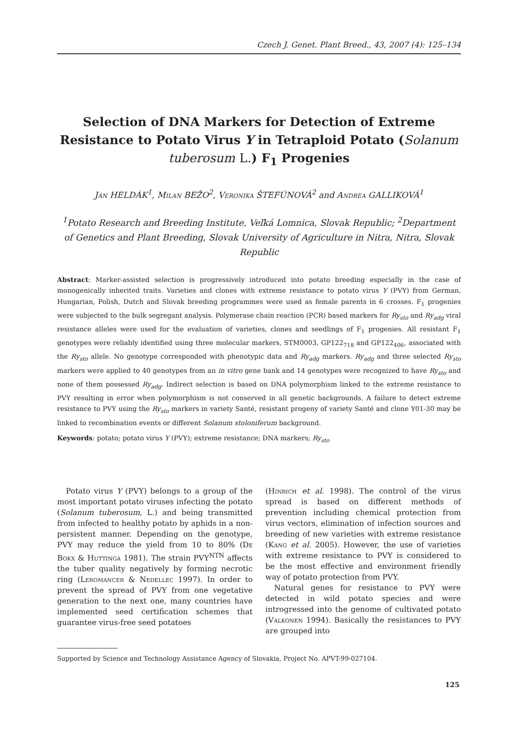Czech J. Genet. Plant Breed., 43, 2007 (4): 125–134
Selection of DNA Markers for Detection of Extreme Resistance to Potato Virus Y in Tetraploid Potato (Solanum tuberosum L.) F<sub>1</sub> Progenies
Ján HELDÁK<sup>1</sup>, Milan BEŽO<sup>2</sup>, Veronika ŠTEFÚNOVÁ<sup>2</sup> and Andrea GALLIKOVÁ<sup>1</sup>
<sup>1</sup> Potato Research and Breeding Institute, Veľká Lomnica, Slovak Republic; <sup>2</sup>Department of Genetics and Plant Breeding, Slovak University of Agriculture in Nitra, Nitra, Slovak Republic
Abstract: Marker-assisted selection is progressively introduced into potato breeding especially in the case of monogenically inherited traits. Varieties and clones with extreme resistance to potato virus Y (PVY) from German, Hungarian, Polish, Dutch and Slovak breeding programmes were used as female parents in 6 crosses. F<sub>1</sub> progenies were subjected to the bulk segregant analysis. Polymerase chain reaction (PCR) based markers for Ry<sub>sto</sub> and Ry<sub>adg</sub> viral resistance alleles were used for the evaluation of varieties, clones and seedlings of F<sub>1</sub> progenies. All resistant F<sub>1</sub> genotypes were reliably identified using three molecular markers, STM0003, GP122<sub>718</sub> and GP122<sub>406</sub>, associated with the Ry<sub>sto</sub> allele. No genotype corresponded with phenotypic data and Ry<sub>adg</sub> markers. Ry<sub>adg</sub> and three selected Ry<sub>sto</sub> markers were applied to 40 genotypes from an in vitro gene bank and 14 genotypes were recognized to have Ry<sub>sto</sub> and none of them possessed Ry<sub>adg</sub>. Indirect selection is based on DNA polymorphism linked to the extreme resistance to PVY resulting in error when polymorphism is not conserved in all genetic backgrounds. A failure to detect extreme resistance to PVY using the Ry<sub>sto</sub> markers in variety Santé, resistant progeny of variety Santé and clone Y01-30 may be linked to recombination events or different Solanum stoloniferum background.
Keywords: potato; potato virus Y (PVY); extreme resistance; DNA markers; Ry<sub>sto</sub>
Potato virus Y (PVY) belongs to a group of the most important potato viruses infecting the potato (Solanum tuberosum, L.) and being transmitted from infected to healthy potato by aphids in a non-persistent manner. Depending on the genotype, PVY may reduce the yield from 10 to 80% (De Bokx & Huttinga 1981). The strain PVY<sup>NTN</sup> affects the tuber quality negatively by forming necrotic ring (Leromancer & Nedellec 1997). In order to prevent the spread of PVY from one vegetative generation to the next one, many countries have implemented seed certification schemes that guarantee virus-free seed potatoes
(Hinrich et al. 1998). The control of the virus spread is based on different methods of prevention including chemical protection from virus vectors, elimination of infection sources and breeding of new varieties with extreme resistance (Kang et al. 2005). However, the use of varieties with extreme resistance to PVY is considered to be the most effective and environment friendly way of potato protection from PVY.
Natural genes for resistance to PVY were detected in wild potato species and were introgressed into the genome of cultivated potato (Valkonen 1994). Basically the resistances to PVY are grouped into
Supported by Science and Technology Assistance Agency of Slovakia, Project No. APVT-99-027104.
125